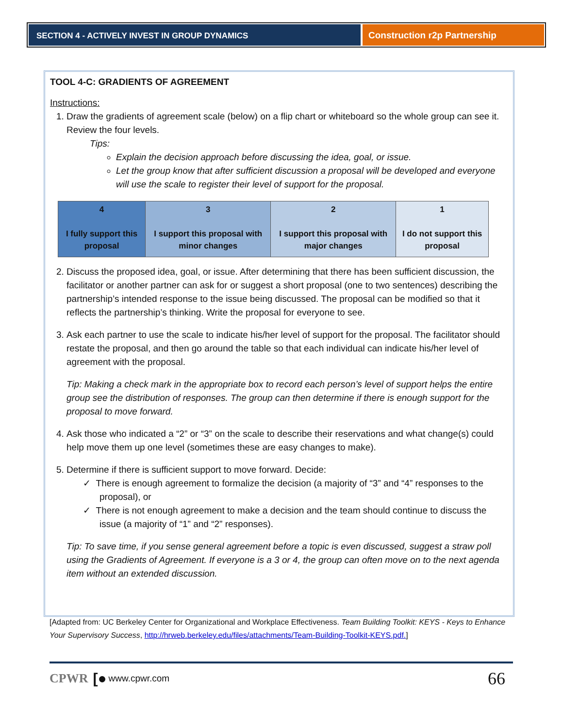SECTION 4 - ACTIVELY INVEST IN GROUP DYNAMICS
Construction r2p Partnership
TOOL 4-C: GRADIENTS OF AGREEMENT
Instructions:
1. Draw the gradients of agreement scale (below) on a flip chart or whiteboard so the whole group can see it. Review the four levels.
Tips:
Explain the decision approach before discussing the idea, goal, or issue.
Let the group know that after sufficient discussion a proposal will be developed and everyone will use the scale to register their level of support for the proposal.
| 4 I fully support this proposal | 3 I support this proposal with minor changes | 2 I support this proposal with major changes | 1 I do not support this proposal |
2. Discuss the proposed idea, goal, or issue. After determining that there has been sufficient discussion, the facilitator or another partner can ask for or suggest a short proposal (one to two sentences) describing the partnership’s intended response to the issue being discussed. The proposal can be modified so that it reflects the partnership’s thinking. Write the proposal for everyone to see.
3. Ask each partner to use the scale to indicate his/her level of support for the proposal. The facilitator should restate the proposal, and then go around the table so that each individual can indicate his/her level of agreement with the proposal.
Tip: Making a check mark in the appropriate box to record each person’s level of support helps the entire group see the distribution of responses. The group can then determine if there is enough support for the proposal to move forward.
4. Ask those who indicated a “2” or “3” on the scale to describe their reservations and what change(s) could help move them up one level (sometimes these are easy changes to make).
5. Determine if there is sufficient support to move forward. Decide:
✓ There is enough agreement to formalize the decision (a majority of “3” and “4” responses to the proposal), or
✓ There is not enough agreement to make a decision and the team should continue to discuss the issue (a majority of “1” and “2” responses).
Tip: To save time, if you sense general agreement before a topic is even discussed, suggest a straw poll using the Gradients of Agreement. If everyone is a 3 or 4, the group can often move on to the next agenda item without an extended discussion.
[Adapted from: UC Berkeley Center for Organizational and Workplace Effectiveness. Team Building Toolkit: KEYS - Keys to Enhance Your Supervisory Success, http://hrweb.berkeley.edu/files/attachments/Team-Building-Toolkit-KEYS.pdf.]
CPWR [● www.cpwr.com 66